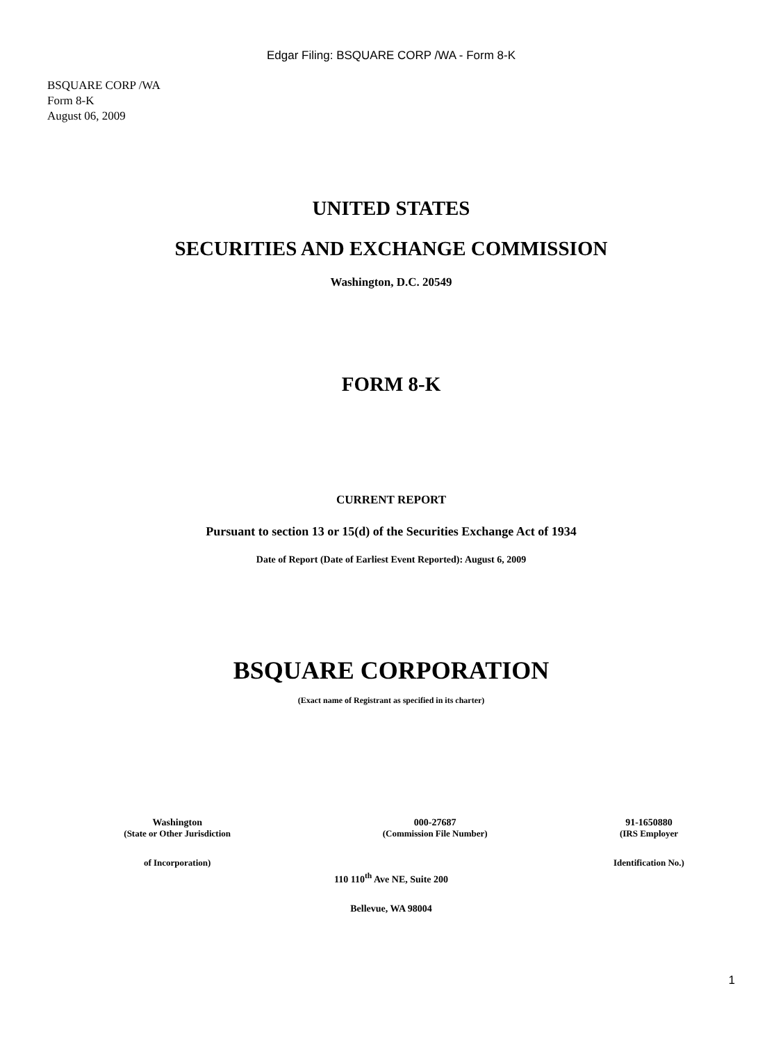Edgar Filing: BSQUARE CORP /WA - Form 8-K
BSQUARE CORP /WA
Form 8-K
August 06, 2009
UNITED STATES
SECURITIES AND EXCHANGE COMMISSION
Washington, D.C. 20549
FORM 8-K
CURRENT REPORT
Pursuant to section 13 or 15(d) of the Securities Exchange Act of 1934
Date of Report (Date of Earliest Event Reported): August 6, 2009
BSQUARE CORPORATION
(Exact name of Registrant as specified in its charter)
| Washington (State or Other Jurisdiction | 000-27687 (Commission File Number) | 91-1650880 (IRS Employer |
| of Incorporation) | | Identification No.) |
110 110<sup>th</sup> Ave NE, Suite 200
Bellevue, WA 98004
1